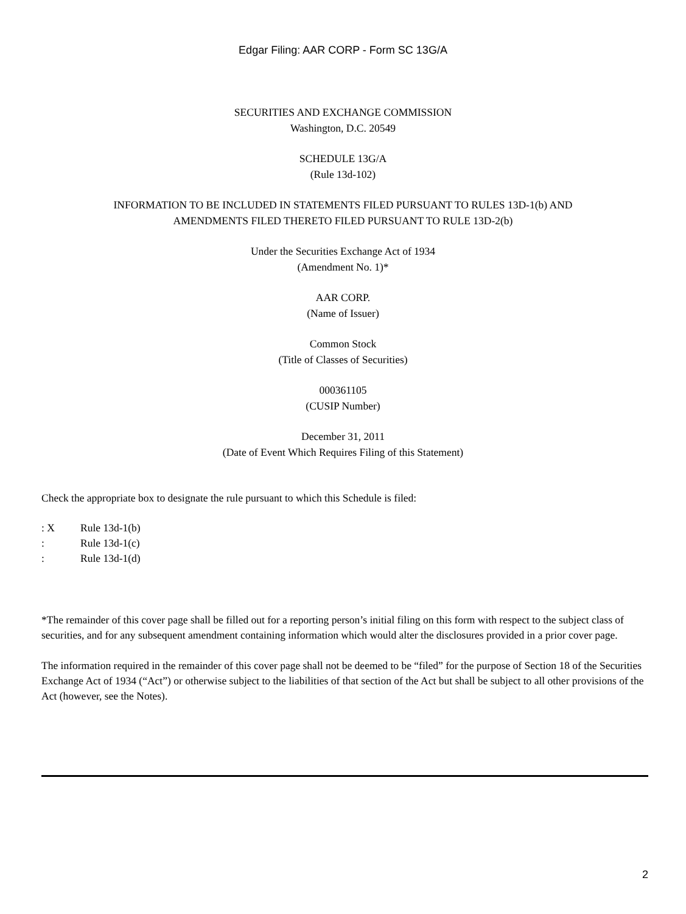Edgar Filing: AAR CORP - Form SC 13G/A
SECURITIES AND EXCHANGE COMMISSION
Washington, D.C. 20549
SCHEDULE 13G/A
(Rule 13d-102)
INFORMATION TO BE INCLUDED IN STATEMENTS FILED PURSUANT TO RULES 13D-1(b) AND
AMENDMENTS FILED THERETO FILED PURSUANT TO RULE 13D-2(b)
Under the Securities Exchange Act of 1934
(Amendment No. 1)*
AAR CORP.
(Name of Issuer)
Common Stock
(Title of Classes of Securities)
000361105
(CUSIP Number)
December 31, 2011
(Date of Event Which Requires Filing of this Statement)
Check the appropriate box to designate the rule pursuant to which this Schedule is filed:
: X Rule 13d-1(b)
: Rule 13d-1(c)
: Rule 13d-1(d)
*The remainder of this cover page shall be filled out for a reporting person’s initial filing on this form with respect to the subject class of securities, and for any subsequent amendment containing information which would alter the disclosures provided in a prior cover page.
The information required in the remainder of this cover page shall not be deemed to be “filed” for the purpose of Section 18 of the Securities Exchange Act of 1934 (“Act”) or otherwise subject to the liabilities of that section of the Act but shall be subject to all other provisions of the Act (however, see the Notes).
2